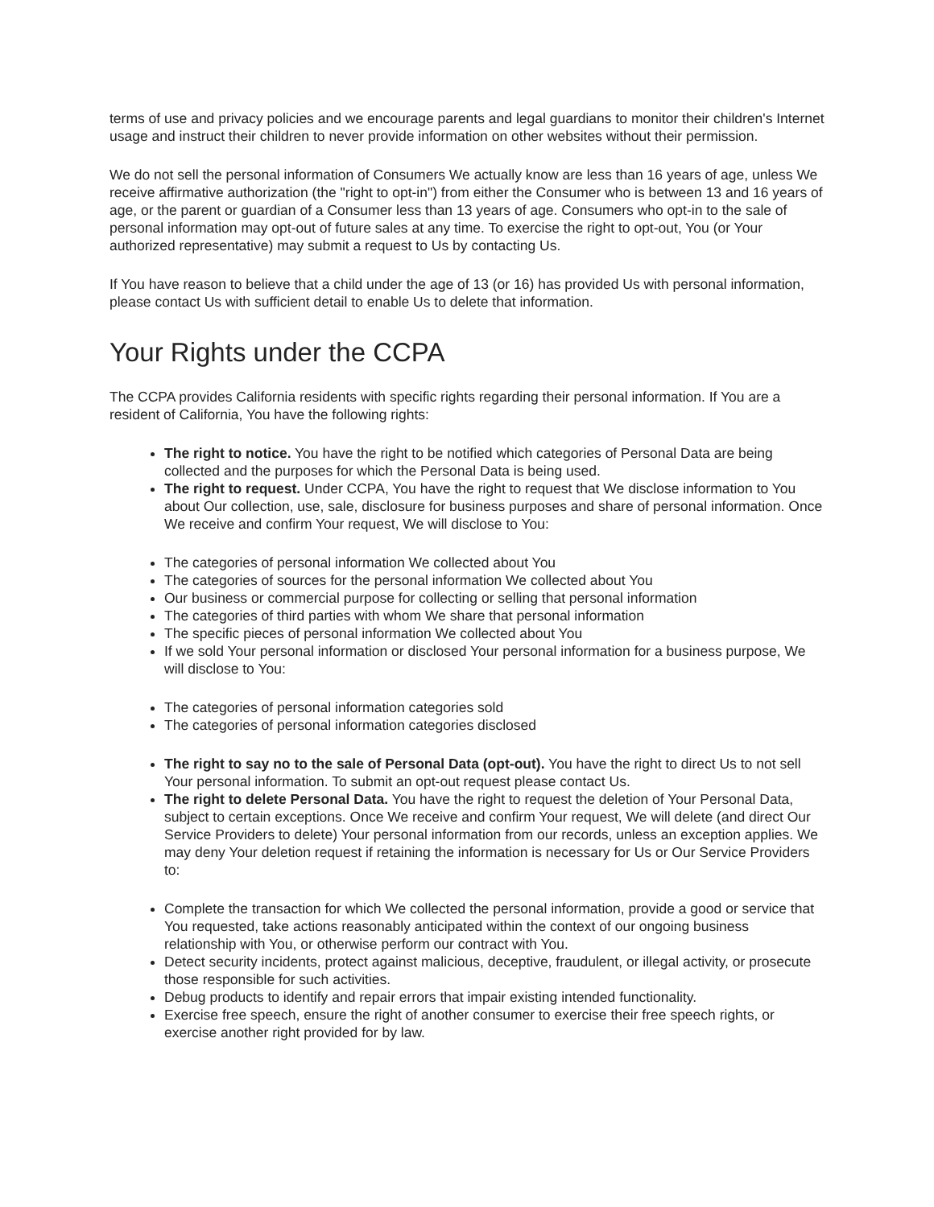terms of use and privacy policies and we encourage parents and legal guardians to monitor their children's Internet usage and instruct their children to never provide information on other websites without their permission.
We do not sell the personal information of Consumers We actually know are less than 16 years of age, unless We receive affirmative authorization (the "right to opt-in") from either the Consumer who is between 13 and 16 years of age, or the parent or guardian of a Consumer less than 13 years of age. Consumers who opt-in to the sale of personal information may opt-out of future sales at any time. To exercise the right to opt-out, You (or Your authorized representative) may submit a request to Us by contacting Us.
If You have reason to believe that a child under the age of 13 (or 16) has provided Us with personal information, please contact Us with sufficient detail to enable Us to delete that information.
Your Rights under the CCPA
The CCPA provides California residents with specific rights regarding their personal information. If You are a resident of California, You have the following rights:
The right to notice. You have the right to be notified which categories of Personal Data are being collected and the purposes for which the Personal Data is being used.
The right to request. Under CCPA, You have the right to request that We disclose information to You about Our collection, use, sale, disclosure for business purposes and share of personal information. Once We receive and confirm Your request, We will disclose to You:
The categories of personal information We collected about You
The categories of sources for the personal information We collected about You
Our business or commercial purpose for collecting or selling that personal information
The categories of third parties with whom We share that personal information
The specific pieces of personal information We collected about You
If we sold Your personal information or disclosed Your personal information for a business purpose, We will disclose to You:
The categories of personal information categories sold
The categories of personal information categories disclosed
The right to say no to the sale of Personal Data (opt-out). You have the right to direct Us to not sell Your personal information. To submit an opt-out request please contact Us.
The right to delete Personal Data. You have the right to request the deletion of Your Personal Data, subject to certain exceptions. Once We receive and confirm Your request, We will delete (and direct Our Service Providers to delete) Your personal information from our records, unless an exception applies. We may deny Your deletion request if retaining the information is necessary for Us or Our Service Providers to:
Complete the transaction for which We collected the personal information, provide a good or service that You requested, take actions reasonably anticipated within the context of our ongoing business relationship with You, or otherwise perform our contract with You.
Detect security incidents, protect against malicious, deceptive, fraudulent, or illegal activity, or prosecute those responsible for such activities.
Debug products to identify and repair errors that impair existing intended functionality.
Exercise free speech, ensure the right of another consumer to exercise their free speech rights, or exercise another right provided for by law.